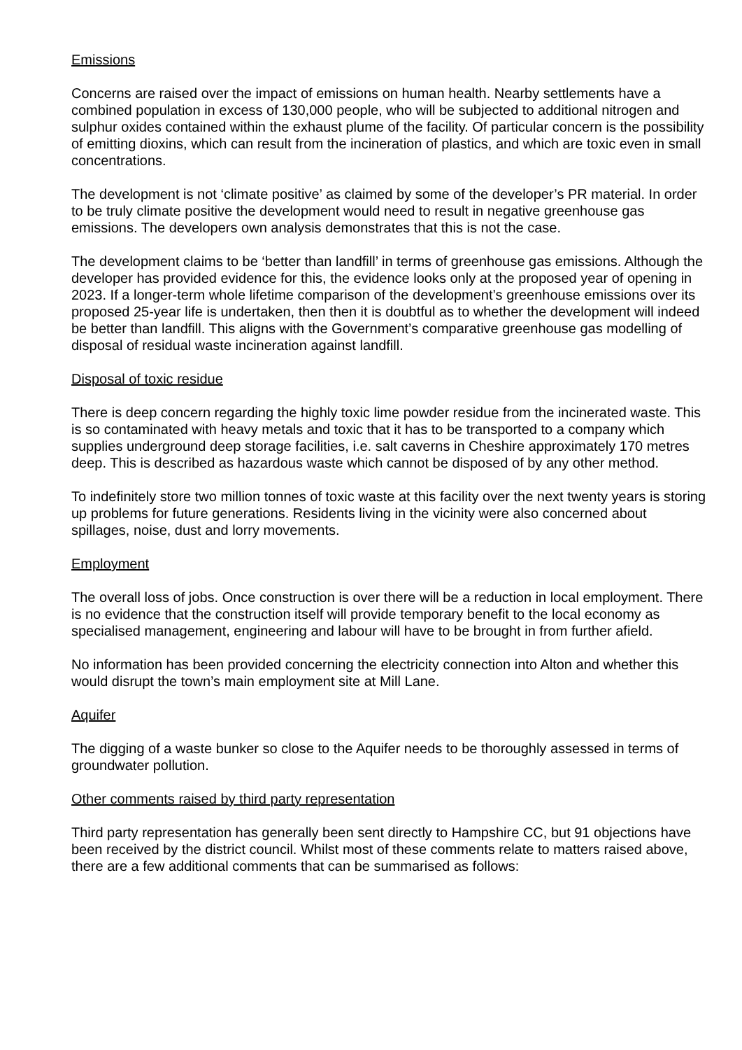Emissions
Concerns are raised over the impact of emissions on human health. Nearby settlements have a combined population in excess of 130,000 people, who will be subjected to additional nitrogen and sulphur oxides contained within the exhaust plume of the facility. Of particular concern is the possibility of emitting dioxins, which can result from the incineration of plastics, and which are toxic even in small concentrations.
The development is not ‘climate positive’ as claimed by some of the developer’s PR material. In order to be truly climate positive the development would need to result in negative greenhouse gas emissions. The developers own analysis demonstrates that this is not the case.
The development claims to be ‘better than landfill’ in terms of greenhouse gas emissions. Although the developer has provided evidence for this, the evidence looks only at the proposed year of opening in 2023. If a longer-term whole lifetime comparison of the development’s greenhouse emissions over its proposed 25-year life is undertaken, then then it is doubtful as to whether the development will indeed be better than landfill. This aligns with the Government’s comparative greenhouse gas modelling of disposal of residual waste incineration against landfill.
Disposal of toxic residue
There is deep concern regarding the highly toxic lime powder residue from the incinerated waste. This is so contaminated with heavy metals and toxic that it has to be transported to a company which supplies underground deep storage facilities, i.e. salt caverns in Cheshire approximately 170 metres deep. This is described as hazardous waste which cannot be disposed of by any other method.
To indefinitely store two million tonnes of toxic waste at this facility over the next twenty years is storing up problems for future generations. Residents living in the vicinity were also concerned about spillages, noise, dust and lorry movements.
Employment
The overall loss of jobs. Once construction is over there will be a reduction in local employment. There is no evidence that the construction itself will provide temporary benefit to the local economy as specialised management, engineering and labour will have to be brought in from further afield.
No information has been provided concerning the electricity connection into Alton and whether this would disrupt the town’s main employment site at Mill Lane.
Aquifer
The digging of a waste bunker so close to the Aquifer needs to be thoroughly assessed in terms of groundwater pollution.
Other comments raised by third party representation
Third party representation has generally been sent directly to Hampshire CC, but 91 objections have been received by the district council. Whilst most of these comments relate to matters raised above, there are a few additional comments that can be summarised as follows: